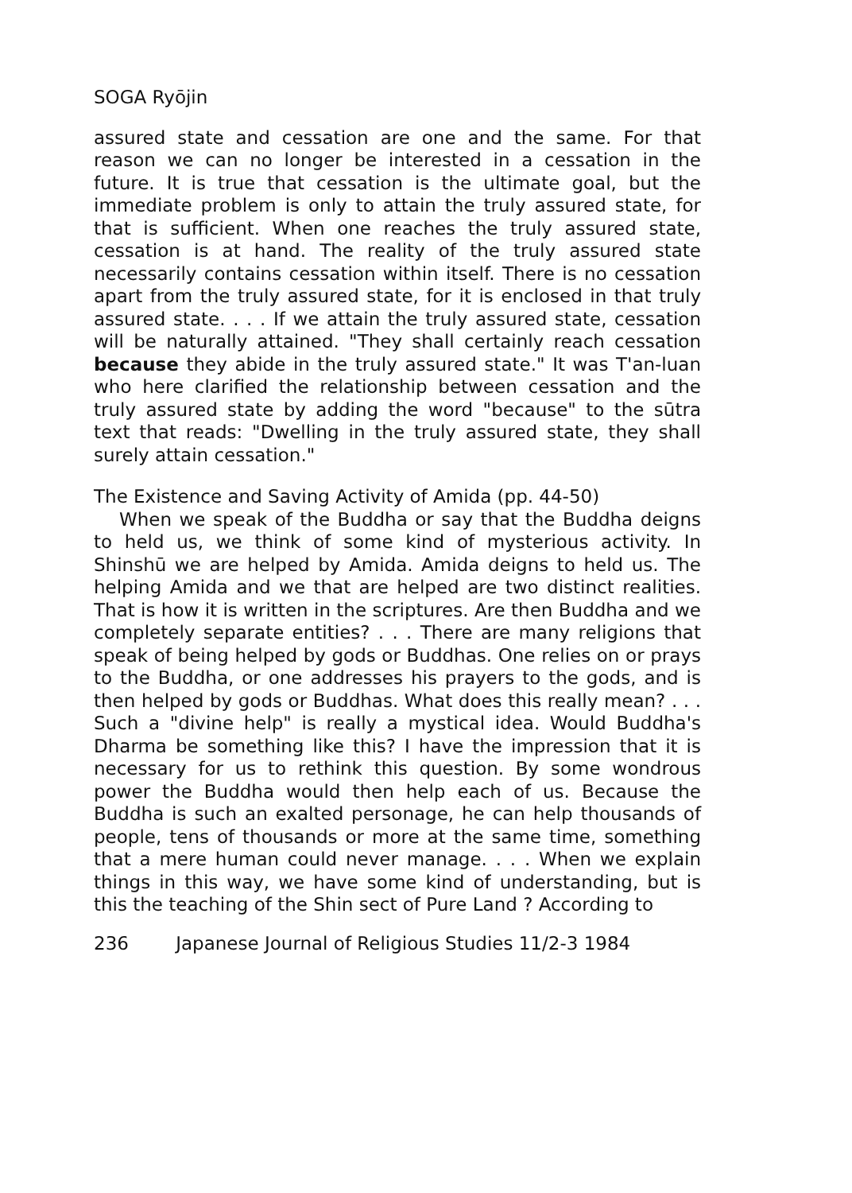SOGA Ryōjin
assured state and cessation are one and the same. For that reason we can no longer be interested in a cessation in the future. It is true that cessation is the ultimate goal, but the immediate problem is only to attain the truly assured state, for that is sufficient. When one reaches the truly assured state, cessation is at hand. The reality of the truly assured state necessarily contains cessation within itself. There is no cessation apart from the truly assured state, for it is enclosed in that truly assured state. . . . If we attain the truly assured state, cessation will be naturally attained. "They shall certainly reach cessation because they abide in the truly assured state." It was T'an-luan who here clarified the relationship between cessation and the truly assured state by adding the word "because" to the sūtra text that reads: "Dwelling in the truly assured state, they shall surely attain cessation."
The Existence and Saving Activity of Amida (pp. 44-50)
When we speak of the Buddha or say that the Buddha deigns to held us, we think of some kind of mysterious activity. In Shinshū we are helped by Amida. Amida deigns to held us. The helping Amida and we that are helped are two distinct realities. That is how it is written in the scriptures. Are then Buddha and we completely separate entities? . . . There are many religions that speak of being helped by gods or Buddhas. One relies on or prays to the Buddha, or one addresses his prayers to the gods, and is then helped by gods or Buddhas. What does this really mean? . . . Such a "divine help" is really a mystical idea. Would Buddha's Dharma be something like this? I have the impression that it is necessary for us to rethink this question. By some wondrous power the Buddha would then help each of us. Because the Buddha is such an exalted personage, he can help thousands of people, tens of thousands or more at the same time, something that a mere human could never manage. . . . When we explain things in this way, we have some kind of understanding, but is this the teaching of the Shin sect of Pure Land ? According to
236 Japanese Journal of Religious Studies 11/2-3 1984